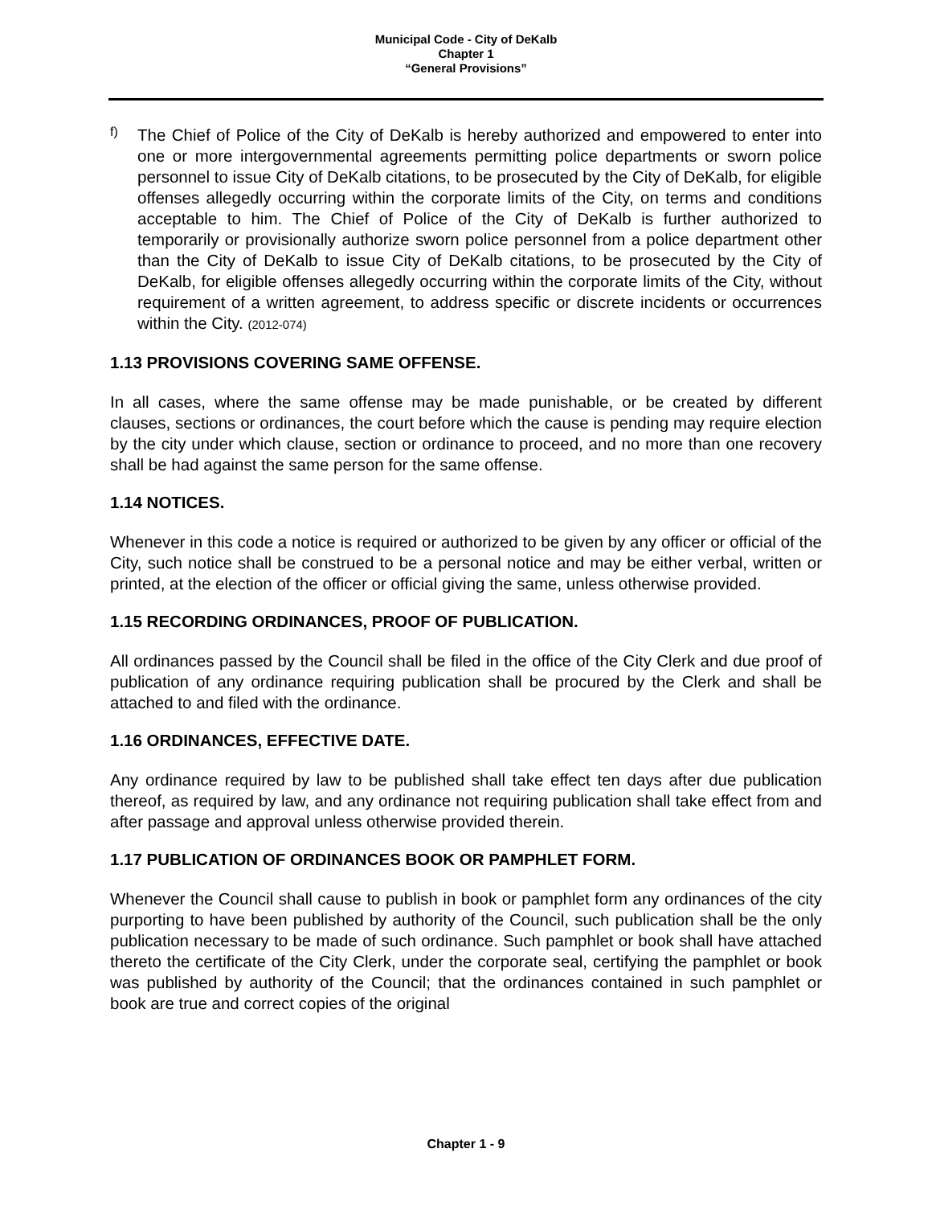Municipal Code - City of DeKalb
Chapter 1
“General Provisions”
f)
The Chief of Police of the City of DeKalb is hereby authorized and empowered to enter into one or more intergovernmental agreements permitting police departments or sworn police personnel to issue City of DeKalb citations, to be prosecuted by the City of DeKalb, for eligible offenses allegedly occurring within the corporate limits of the City, on terms and conditions acceptable to him. The Chief of Police of the City of DeKalb is further authorized to temporarily or provisionally authorize sworn police personnel from a police department other than the City of DeKalb to issue City of DeKalb citations, to be prosecuted by the City of DeKalb, for eligible offenses allegedly occurring within the corporate limits of the City, without requirement of a written agreement, to address specific or discrete incidents or occurrences within the City. (2012-074)
1.13 PROVISIONS COVERING SAME OFFENSE.
In all cases, where the same offense may be made punishable, or be created by different clauses, sections or ordinances, the court before which the cause is pending may require election by the city under which clause, section or ordinance to proceed, and no more than one recovery shall be had against the same person for the same offense.
1.14 NOTICES.
Whenever in this code a notice is required or authorized to be given by any officer or official of the City, such notice shall be construed to be a personal notice and may be either verbal, written or printed, at the election of the officer or official giving the same, unless otherwise provided.
1.15 RECORDING ORDINANCES, PROOF OF PUBLICATION.
All ordinances passed by the Council shall be filed in the office of the City Clerk and due proof of publication of any ordinance requiring publication shall be procured by the Clerk and shall be attached to and filed with the ordinance.
1.16 ORDINANCES, EFFECTIVE DATE.
Any ordinance required by law to be published shall take effect ten days after due publication thereof, as required by law, and any ordinance not requiring publication shall take effect from and after passage and approval unless otherwise provided therein.
1.17 PUBLICATION OF ORDINANCES BOOK OR PAMPHLET FORM.
Whenever the Council shall cause to publish in book or pamphlet form any ordinances of the city purporting to have been published by authority of the Council, such publication shall be the only publication necessary to be made of such ordinance. Such pamphlet or book shall have attached thereto the certificate of the City Clerk, under the corporate seal, certifying the pamphlet or book was published by authority of the Council; that the ordinances contained in such pamphlet or book are true and correct copies of the original
Chapter 1 - 9